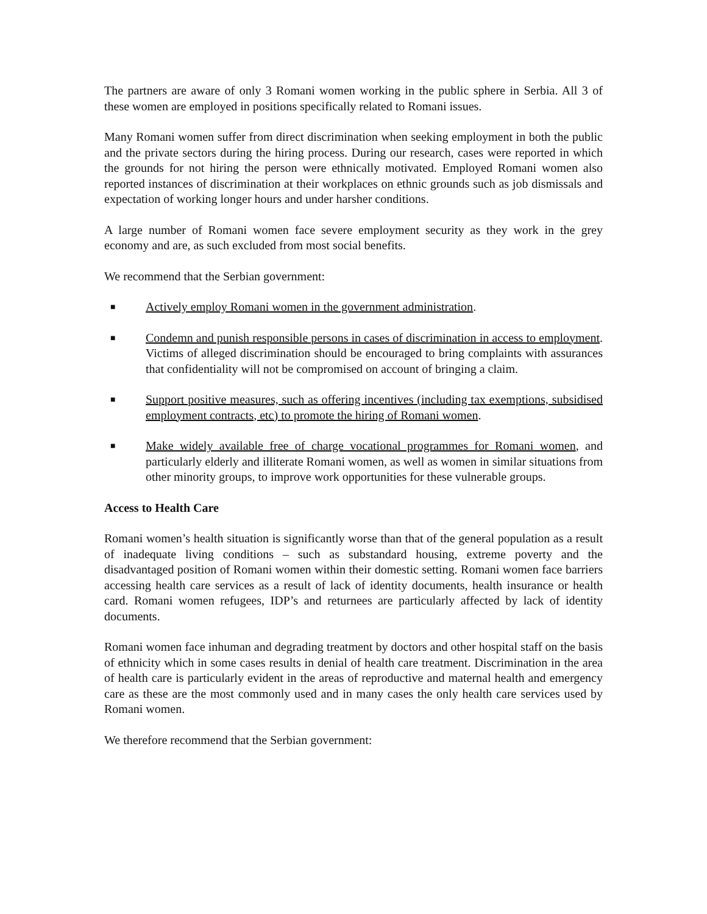The partners are aware of only 3 Romani women working in the public sphere in Serbia. All 3 of these women are employed in positions specifically related to Romani issues.
Many Romani women suffer from direct discrimination when seeking employment in both the public and the private sectors during the hiring process. During our research, cases were reported in which the grounds for not hiring the person were ethnically motivated. Employed Romani women also reported instances of discrimination at their workplaces on ethnic grounds such as job dismissals and expectation of working longer hours and under harsher conditions.
A large number of Romani women face severe employment security as they work in the grey economy and are, as such excluded from most social benefits.
We recommend that the Serbian government:
■ Actively employ Romani women in the government administration.
■ Condemn and punish responsible persons in cases of discrimination in access to employment. Victims of alleged discrimination should be encouraged to bring complaints with assurances that confidentiality will not be compromised on account of bringing a claim.
■ Support positive measures, such as offering incentives (including tax exemptions, subsidised employment contracts, etc) to promote the hiring of Romani women.
■ Make widely available free of charge vocational programmes for Romani women, and particularly elderly and illiterate Romani women, as well as women in similar situations from other minority groups, to improve work opportunities for these vulnerable groups.
Access to Health Care
Romani women’s health situation is significantly worse than that of the general population as a result of inadequate living conditions – such as substandard housing, extreme poverty and the disadvantaged position of Romani women within their domestic setting. Romani women face barriers accessing health care services as a result of lack of identity documents, health insurance or health card. Romani women refugees, IDP’s and returnees are particularly affected by lack of identity documents.
Romani women face inhuman and degrading treatment by doctors and other hospital staff on the basis of ethnicity which in some cases results in denial of health care treatment. Discrimination in the area of health care is particularly evident in the areas of reproductive and maternal health and emergency care as these are the most commonly used and in many cases the only health care services used by Romani women.
We therefore recommend that the Serbian government: